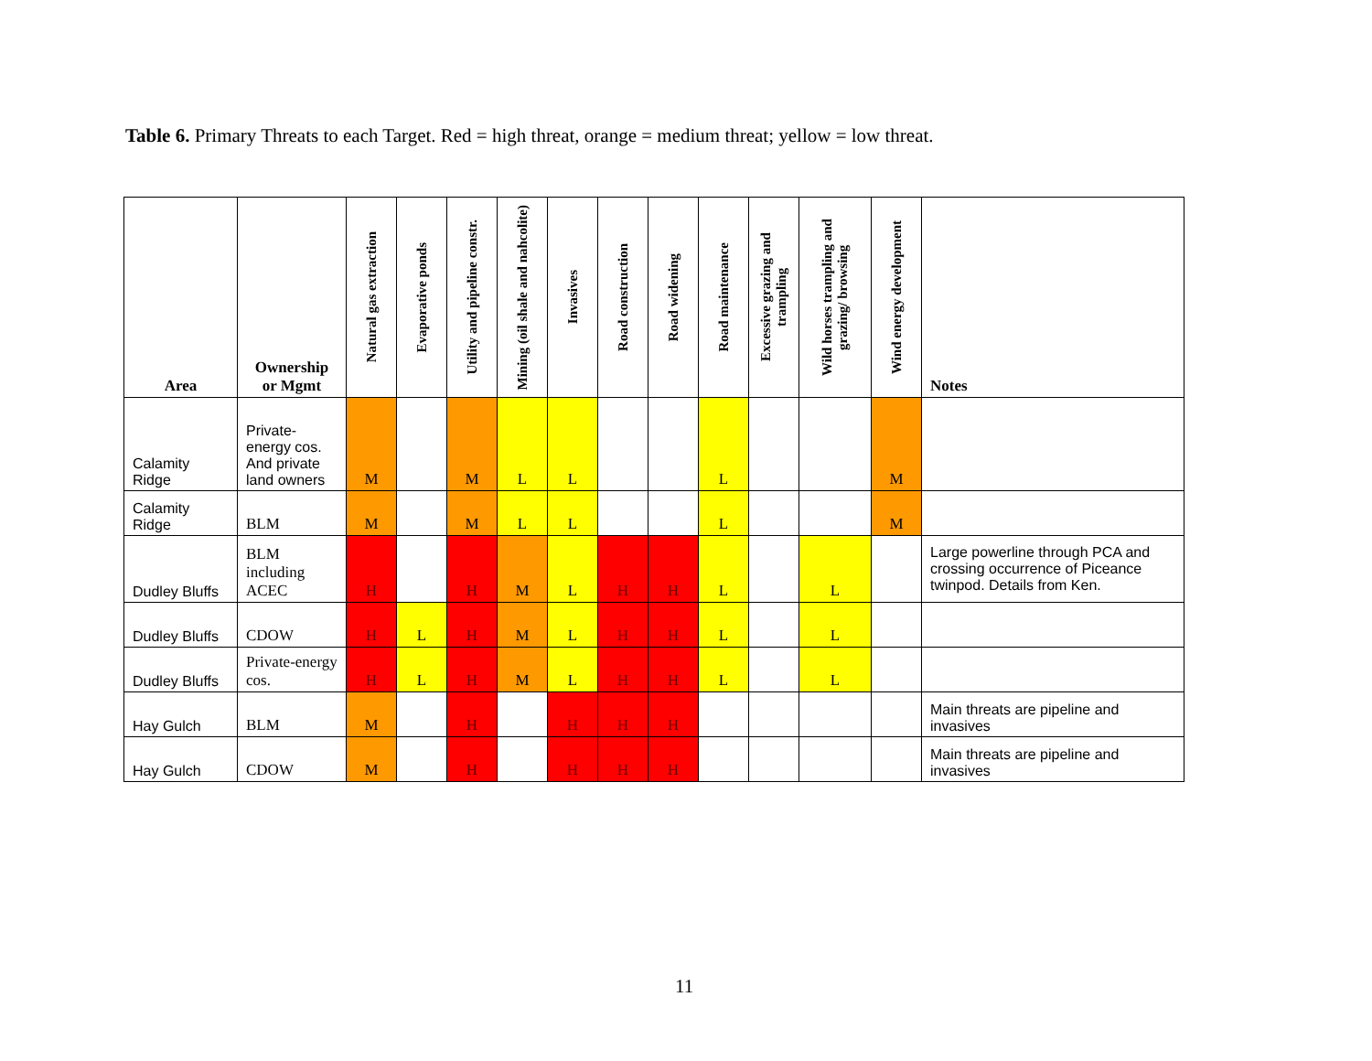Table 6. Primary Threats to each Target. Red = high threat, orange = medium threat; yellow = low threat.
| Area | Ownership or Mgmt | Natural gas extraction | Evaporative ponds | Utility and pipeline constr. | Mining (oil shale and nahcolite) | Invasives | Road construction | Road widening | Road maintenance | Excessive grazing and trampling | Wild horses trampling and grazing/ browsing | Wind energy development | Notes |
| --- | --- | --- | --- | --- | --- | --- | --- | --- | --- | --- | --- | --- | --- |
| Calamity Ridge | Private-energy cos. And private land owners | M | | M | L | L | | | L | | | M | |
| Calamity Ridge | BLM | M | | M | L | L | | | L | | | M | |
| Dudley Bluffs | BLM including ACEC | H | | H | M | L | H | H | L | | L | | Large powerline through PCA and crossing occurrence of Piceance twinpod. Details from Ken. |
| Dudley Bluffs | CDOW | H | L | H | M | L | H | H | L | | L | | |
| Dudley Bluffs | Private-energy cos. | H | L | H | M | L | H | H | L | | L | | |
| Hay Gulch | BLM | M | | H | | H | H | H | | | | | Main threats are pipeline and invasives |
| Hay Gulch | CDOW | M | | H | | H | H | H | | | | | Main threats are pipeline and invasives |
11